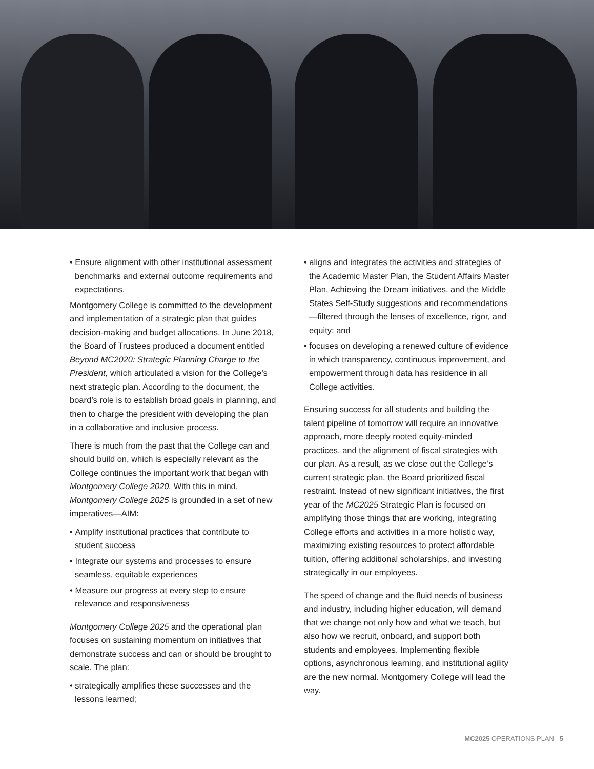• Ensure alignment with other institutional assessment benchmarks and external outcome requirements and expectations.
Montgomery College is committed to the development and implementation of a strategic plan that guides decision-making and budget allocations. In June 2018, the Board of Trustees produced a document entitled Beyond MC2020: Strategic Planning Charge to the President, which articulated a vision for the College’s next strategic plan. According to the document, the board’s role is to establish broad goals in planning, and then to charge the president with developing the plan in a collaborative and inclusive process.
There is much from the past that the College can and should build on, which is especially relevant as the College continues the important work that began with Montgomery College 2020. With this in mind, Montgomery College 2025 is grounded in a set of new imperatives—AIM:
• Amplify institutional practices that contribute to student success
• Integrate our systems and processes to ensure seamless, equitable experiences
• Measure our progress at every step to ensure relevance and responsiveness
Montgomery College 2025 and the operational plan focuses on sustaining momentum on initiatives that demonstrate success and can or should be brought to scale. The plan:
• strategically amplifies these successes and the lessons learned;
• aligns and integrates the activities and strategies of the Academic Master Plan, the Student Affairs Master Plan, Achieving the Dream initiatives, and the Middle States Self-Study suggestions and recommendations—filtered through the lenses of excellence, rigor, and equity; and
• focuses on developing a renewed culture of evidence in which transparency, continuous improvement, and empowerment through data has residence in all College activities.
Ensuring success for all students and building the talent pipeline of tomorrow will require an innovative approach, more deeply rooted equity-minded practices, and the alignment of fiscal strategies with our plan. As a result, as we close out the College’s current strategic plan, the Board prioritized fiscal restraint. Instead of new significant initiatives, the first year of the MC2025 Strategic Plan is focused on amplifying those things that are working, integrating College efforts and activities in a more holistic way, maximizing existing resources to protect affordable tuition, offering additional scholarships, and investing strategically in our employees.
The speed of change and the fluid needs of business and industry, including higher education, will demand that we change not only how and what we teach, but also how we recruit, onboard, and support both students and employees. Implementing flexible options, asynchronous learning, and institutional agility are the new normal. Montgomery College will lead the way.
MC2025 OPERATIONS PLAN 5